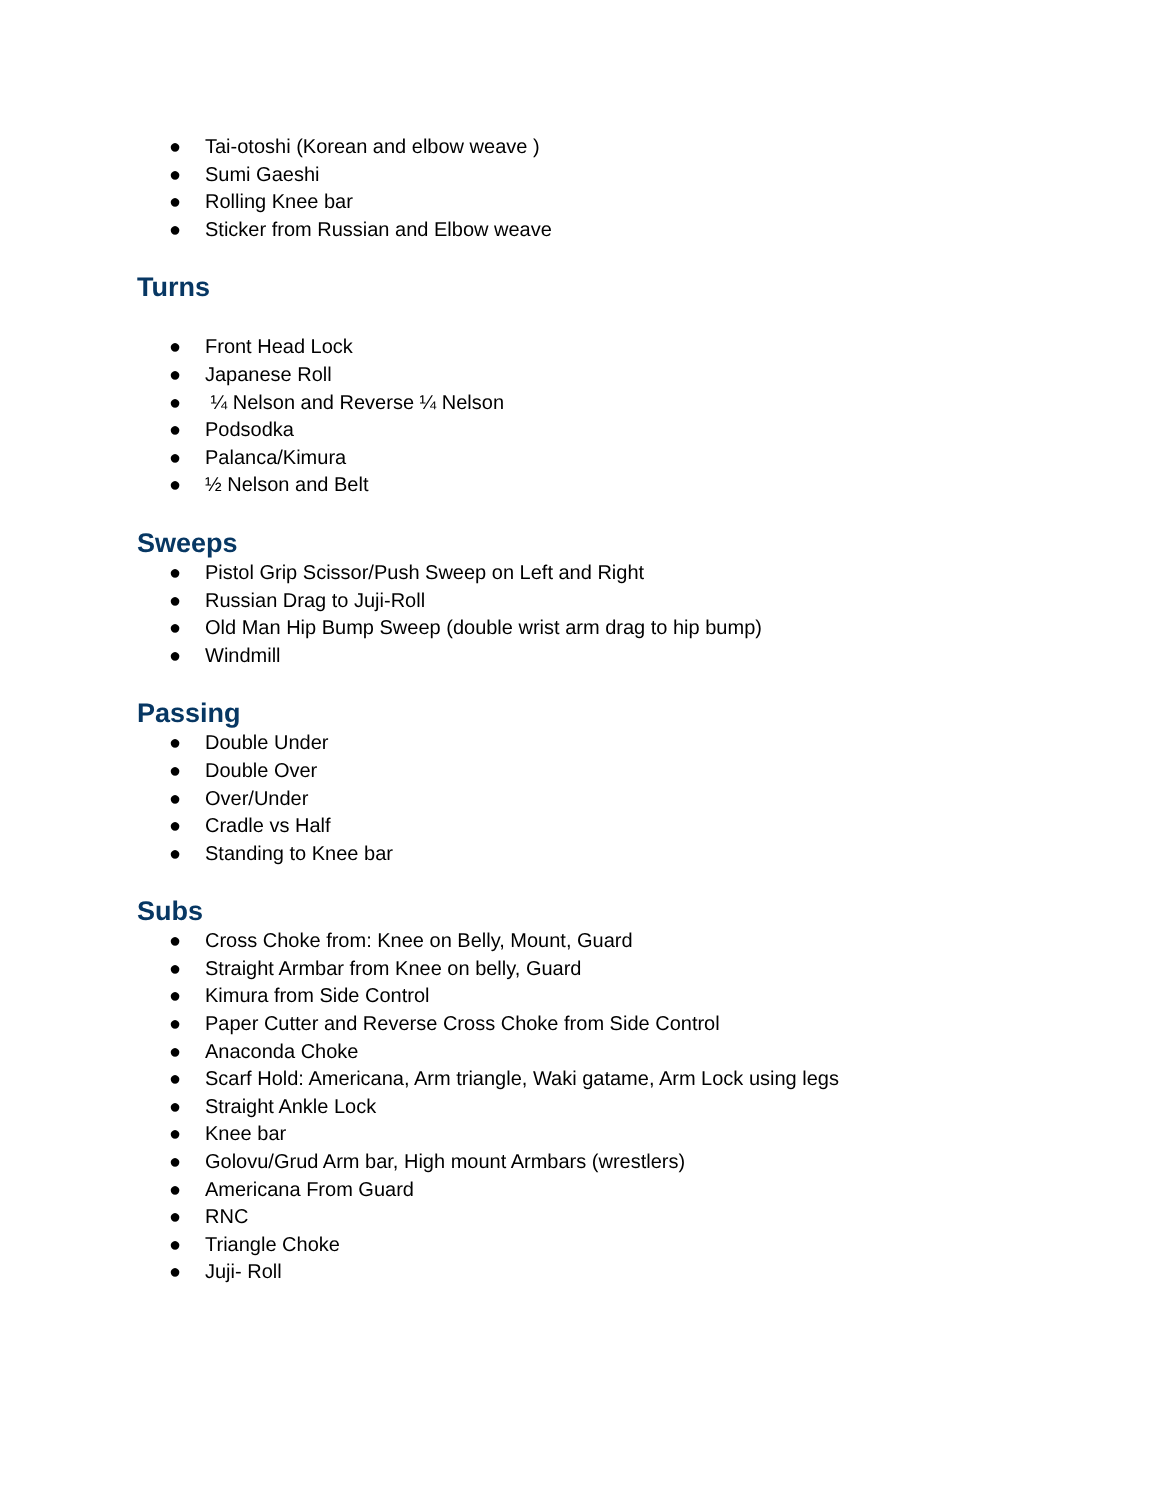● Tai-otoshi (Korean and elbow weave )
● Sumi Gaeshi
● Rolling Knee bar
● Sticker from Russian and Elbow weave
Turns
● Front Head Lock
● Japanese Roll
● ¼ Nelson and Reverse ¼ Nelson
● Podsodka
● Palanca/Kimura
● ½ Nelson and Belt
Sweeps
● Pistol Grip Scissor/Push Sweep on Left and Right
● Russian Drag to Juji-Roll
● Old Man Hip Bump Sweep (double wrist arm drag to hip bump)
● Windmill
Passing
● Double Under
● Double Over
● Over/Under
● Cradle vs Half
● Standing to Knee bar
Subs
● Cross Choke from: Knee on Belly, Mount, Guard
● Straight Armbar from Knee on belly, Guard
● Kimura from Side Control
● Paper Cutter and Reverse Cross Choke from Side Control
● Anaconda Choke
● Scarf Hold: Americana, Arm triangle, Waki gatame, Arm Lock using legs
● Straight Ankle Lock
● Knee bar
● Golovu/Grud Arm bar, High mount Armbars (wrestlers)
● Americana From Guard
● RNC
● Triangle Choke
● Juji- Roll